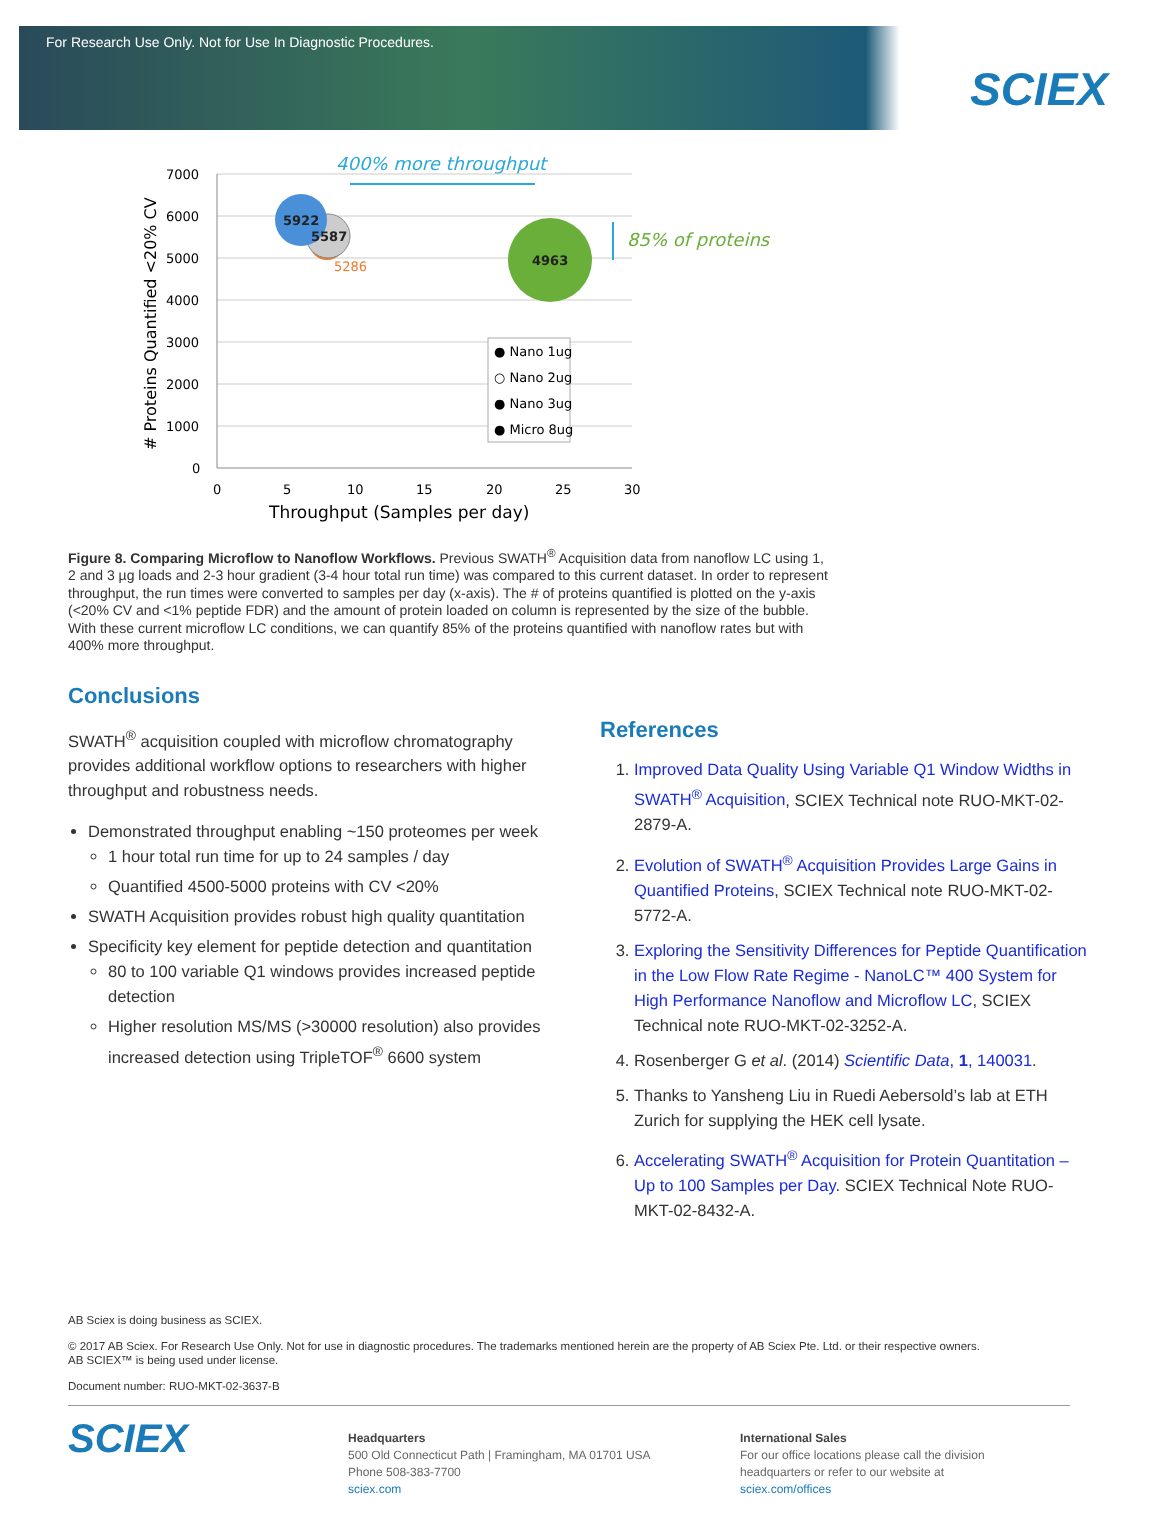For Research Use Only. Not for Use In Diagnostic Procedures.
SCIEX
400% more throughput
7000
6000
5000
4000
3000
2000
1000
0
0
5
10
15
20
25
30
Throughput (Samples per day)
# Proteins Quantified <20% CV
5922
5587
5286
4963
85% of proteins
● Nano 1ug
○ Nano 2ug
● Nano 3ug
● Micro 8ug
Figure 8. Comparing Microflow to Nanoflow Workflows. Previous SWATH<sup>®</sup> Acquisition data from nanoflow LC using 1, 2 and 3 µg loads and 2-3 hour gradient (3-4 hour total run time) was compared to this current dataset. In order to represent throughput, the run times were converted to samples per day (x-axis). The # of proteins quantified is plotted on the y-axis (<20% CV and <1% peptide FDR) and the amount of protein loaded on column is represented by the size of the bubble. With these current microflow LC conditions, we can quantify 85% of the proteins quantified with nanoflow rates but with 400% more throughput.
Conclusions
SWATH<sup>®</sup> acquisition coupled with microflow chromatography provides additional workflow options to researchers with higher throughput and robustness needs.
Demonstrated throughput enabling ~150 proteomes per week
1 hour total run time for up to 24 samples / day
Quantified 4500-5000 proteins with CV <20%
SWATH Acquisition provides robust high quality quantitation
Specificity key element for peptide detection and quantitation
80 to 100 variable Q1 windows provides increased peptide detection
Higher resolution MS/MS (>30000 resolution) also provides increased detection using TripleTOF<sup>®</sup> 6600 system
References
1. Improved Data Quality Using Variable Q1 Window Widths in SWATH<sup>®</sup> Acquisition, SCIEX Technical note RUO-MKT-02-2879-A.
2. Evolution of SWATH<sup>®</sup> Acquisition Provides Large Gains in Quantified Proteins, SCIEX Technical note RUO-MKT-02-5772-A.
3. Exploring the Sensitivity Differences for Peptide Quantification in the Low Flow Rate Regime - NanoLC™ 400 System for High Performance Nanoflow and Microflow LC, SCIEX Technical note RUO-MKT-02-3252-A.
4. Rosenberger G et al. (2014) Scientific Data, 1, 140031.
5. Thanks to Yansheng Liu in Ruedi Aebersold’s lab at ETH Zurich for supplying the HEK cell lysate.
6. Accelerating SWATH<sup>®</sup> Acquisition for Protein Quantitation – Up to 100 Samples per Day. SCIEX Technical Note RUO-MKT-02-8432-A.
AB Sciex is doing business as SCIEX.
© 2017 AB Sciex. For Research Use Only. Not for use in diagnostic procedures. The trademarks mentioned herein are the property of AB Sciex Pte. Ltd. or their respective owners.
AB SCIEX™ is being used under license.
Document number: RUO-MKT-02-3637-B
SCIEX
Headquarters
500 Old Connecticut Path | Framingham, MA 01701 USA
Phone 508-383-7700
sciex.com
International Sales
For our office locations please call the division
headquarters or refer to our website at
sciex.com/offices